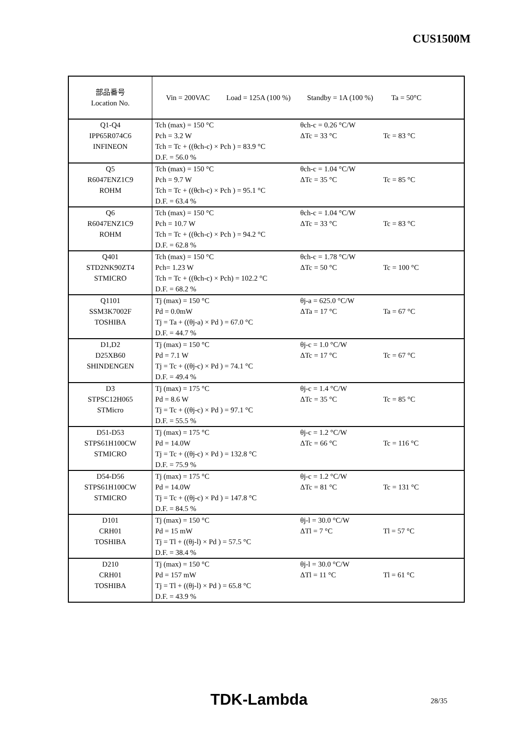CUS1500M
| 部品番号 Location No. | Vin = 200VAC Load = 125A (100 %) Standby = 1A (100 %) Ta = 50°C |
| Q1-Q4 IPP65R074C6 INFINEON | Tch (max) = 150 °C θch-c = 0.26 °C/W Pch = 3.2 W ΔTc = 33 °C Tc = 83 °C Tch = Tc + ((θch-c) × Pch ) = 83.9 °C D.F. = 56.0 % |
| Q5 R6047ENZ1C9 ROHM | Tch (max) = 150 °C θch-c = 1.04 °C/W Pch = 9.7 W ΔTc = 35 °C Tc = 85 °C Tch = Tc + ((θch-c) × Pch ) = 95.1 °C D.F. = 63.4 % |
| Q6 R6047ENZ1C9 ROHM | Tch (max) = 150 °C θch-c = 1.04 °C/W Pch = 10.7 W ΔTc = 33 °C Tc = 83 °C Tch = Tc + ((θch-c) × Pch ) = 94.2 °C D.F. = 62.8 % |
| Q401 STD2NK90ZT4 STMICRO | Tch (max) = 150 °C θch-c = 1.78 °C/W Pch= 1.23 W ΔTc = 50 °C Tc = 100 °C Tch = Tc + ((θch-c) × Pch) = 102.2 °C D.F. = 68.2 % |
| Q1101 SSM3K7002F TOSHIBA | Tj (max) = 150 °C θj-a = 625.0 °C/W Pd = 0.0mW ΔTa = 17 °C Ta = 67 °C Tj = Ta + ((θj-a) × Pd ) = 67.0 °C D.F. = 44.7 % |
| D1,D2 D25XB60 SHINDENGEN | Tj (max) = 150 °C θj-c = 1.0 °C/W Pd = 7.1 W ΔTc = 17 °C Tc = 67 °C Tj = Tc + ((θj-c) × Pd ) = 74.1 °C D.F. = 49.4 % |
| D3 STPSC12H065 STMicro | Tj (max) = 175 °C θj-c = 1.4 °C/W Pd = 8.6 W ΔTc = 35 °C Tc = 85 °C Tj = Tc + ((θj-c) × Pd ) = 97.1 °C D.F. = 55.5 % |
| D51-D53 STPS61H100CW STMICRO | Tj (max) = 175 °C θj-c = 1.2 °C/W Pd = 14.0W ΔTc = 66 °C Tc = 116 °C Tj = Tc + ((θj-c) × Pd ) = 132.8 °C D.F. = 75.9 % |
| D54-D56 STPS61H100CW STMICRO | Tj (max) = 175 °C θj-c = 1.2 °C/W Pd = 14.0W ΔTc = 81 °C Tc = 131 °C Tj = Tc + ((θj-c) × Pd ) = 147.8 °C D.F. = 84.5 % |
| D101 CRH01 TOSHIBA | Tj (max) = 150 °C θj-l = 30.0 °C/W Pd = 15 mW ΔTl = 7 °C Tl = 57 °C Tj = Tl + ((θj-l) × Pd ) = 57.5 °C D.F. = 38.4 % |
| D210 CRH01 TOSHIBA | Tj (max) = 150 °C θj-l = 30.0 °C/W Pd = 157 mW ΔTl = 11 °C Tl = 61 °C Tj = Tl + ((θj-l) × Pd ) = 65.8 °C D.F. = 43.9 % |
TDK-Lambda 28/35